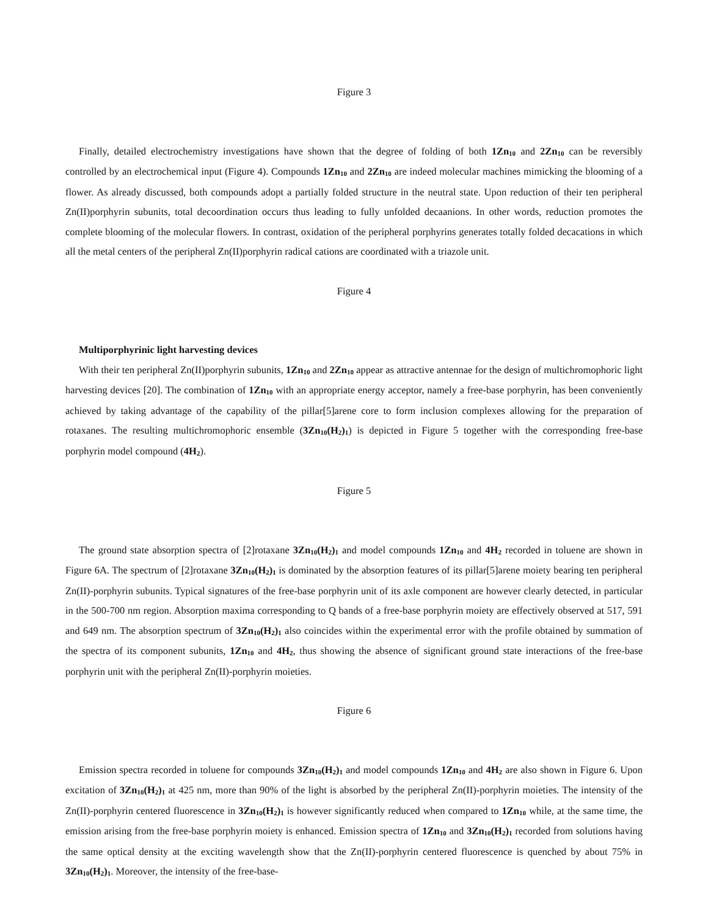Figure 3
Finally, detailed electrochemistry investigations have shown that the degree of folding of both 1Zn<sub>10</sub> and 2Zn<sub>10</sub> can be reversibly controlled by an electrochemical input (Figure 4). Compounds 1Zn<sub>10</sub> and 2Zn<sub>10</sub> are indeed molecular machines mimicking the blooming of a flower. As already discussed, both compounds adopt a partially folded structure in the neutral state. Upon reduction of their ten peripheral Zn(II)porphyrin subunits, total decoordination occurs thus leading to fully unfolded decaanions. In other words, reduction promotes the complete blooming of the molecular flowers. In contrast, oxidation of the peripheral porphyrins generates totally folded decacations in which all the metal centers of the peripheral Zn(II)porphyrin radical cations are coordinated with a triazole unit.
Figure 4
Multiporphyrinic light harvesting devices
With their ten peripheral Zn(II)porphyrin subunits, 1Zn<sub>10</sub> and 2Zn<sub>10</sub> appear as attractive antennae for the design of multichromophoric light harvesting devices [20]. The combination of 1Zn<sub>10</sub> with an appropriate energy acceptor, namely a free-base porphyrin, has been conveniently achieved by taking advantage of the capability of the pillar[5]arene core to form inclusion complexes allowing for the preparation of rotaxanes. The resulting multichromophoric ensemble (3Zn<sub>10</sub>(H<sub>2</sub>)<sub>1</sub>) is depicted in Figure 5 together with the corresponding free-base porphyrin model compound (4H<sub>2</sub>).
Figure 5
The ground state absorption spectra of [2]rotaxane 3Zn<sub>10</sub>(H<sub>2</sub>)<sub>1</sub> and model compounds 1Zn<sub>10</sub> and 4H<sub>2</sub> recorded in toluene are shown in Figure 6A. The spectrum of [2]rotaxane 3Zn<sub>10</sub>(H<sub>2</sub>)<sub>1</sub> is dominated by the absorption features of its pillar[5]arene moiety bearing ten peripheral Zn(II)-porphyrin subunits. Typical signatures of the free-base porphyrin unit of its axle component are however clearly detected, in particular in the 500-700 nm region. Absorption maxima corresponding to Q bands of a free-base porphyrin moiety are effectively observed at 517, 591 and 649 nm. The absorption spectrum of 3Zn<sub>10</sub>(H<sub>2</sub>)<sub>1</sub> also coincides within the experimental error with the profile obtained by summation of the spectra of its component subunits, 1Zn<sub>10</sub> and 4H<sub>2</sub>, thus showing the absence of significant ground state interactions of the free-base porphyrin unit with the peripheral Zn(II)-porphyrin moieties.
Figure 6
Emission spectra recorded in toluene for compounds 3Zn<sub>10</sub>(H<sub>2</sub>)<sub>1</sub> and model compounds 1Zn<sub>10</sub> and 4H<sub>2</sub> are also shown in Figure 6. Upon excitation of 3Zn<sub>10</sub>(H<sub>2</sub>)<sub>1</sub> at 425 nm, more than 90% of the light is absorbed by the peripheral Zn(II)-porphyrin moieties. The intensity of the Zn(II)-porphyrin centered fluorescence in 3Zn<sub>10</sub>(H<sub>2</sub>)<sub>1</sub> is however significantly reduced when compared to 1Zn<sub>10</sub> while, at the same time, the emission arising from the free-base porphyrin moiety is enhanced. Emission spectra of 1Zn<sub>10</sub> and 3Zn<sub>10</sub>(H<sub>2</sub>)<sub>1</sub> recorded from solutions having the same optical density at the exciting wavelength show that the Zn(II)-porphyrin centered fluorescence is quenched by about 75% in 3Zn<sub>10</sub>(H<sub>2</sub>)<sub>1</sub>. Moreover, the intensity of the free-base-